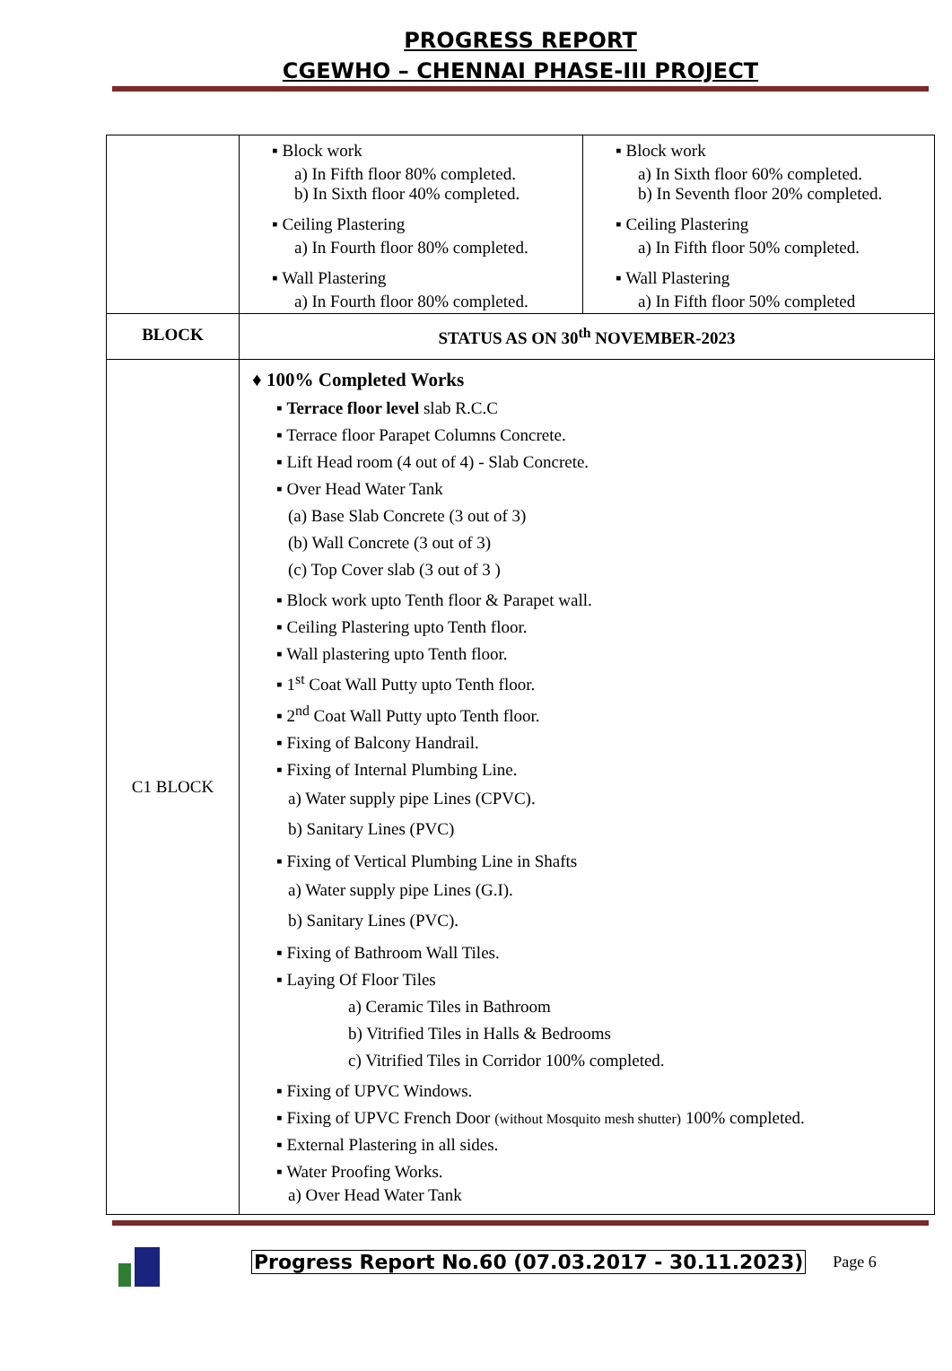PROGRESS REPORT
CGEWHO – CHENNAI PHASE-III PROJECT
| | ▪ Block work a) In Fifth floor 80% completed. b) In Sixth floor 40% completed. ▪ Ceiling Plastering a) In Fourth floor 80% completed. ▪ Wall Plastering a) In Fourth floor 80% completed. | ▪ Block work a) In Sixth floor 60% completed. b) In Seventh floor 20% completed. ▪ Ceiling Plastering a) In Fifth floor 50% completed. ▪ Wall Plastering a) In Fifth floor 50% completed |
| BLOCK | STATUS AS ON 30<sup>th</sup> NOVEMBER-2023 | |
| C1 BLOCK | ♦ 100% Completed Works ▪ Terrace floor level slab R.C.C ▪ Terrace floor Parapet Columns Concrete. ▪ Lift Head room (4 out of 4) - Slab Concrete. ▪ Over Head Water Tank (a) Base Slab Concrete (3 out of 3) (b) Wall Concrete (3 out of 3) (c) Top Cover slab (3 out of 3 ) ▪ Block work upto Tenth floor & Parapet wall. ▪ Ceiling Plastering upto Tenth floor. ▪ Wall plastering upto Tenth floor. ▪ 1<sup>st</sup> Coat Wall Putty upto Tenth floor. ▪ 2<sup>nd</sup> Coat Wall Putty upto Tenth floor. ▪ Fixing of Balcony Handrail. ▪ Fixing of Internal Plumbing Line. a) Water supply pipe Lines (CPVC). b) Sanitary Lines (PVC) ▪ Fixing of Vertical Plumbing Line in Shafts a) Water supply pipe Lines (G.I). b) Sanitary Lines (PVC). ▪ Fixing of Bathroom Wall Tiles. ▪ Laying Of Floor Tiles a) Ceramic Tiles in Bathroom b) Vitrified Tiles in Halls & Bedrooms c) Vitrified Tiles in Corridor 100% completed. ▪ Fixing of UPVC Windows. ▪ Fixing of UPVC French Door (without Mosquito mesh shutter) 100% completed. ▪ External Plastering in all sides. ▪ Water Proofing Works. a) Over Head Water Tank | |
Progress Report No.60 (07.03.2017 - 30.11.2023) Page 6